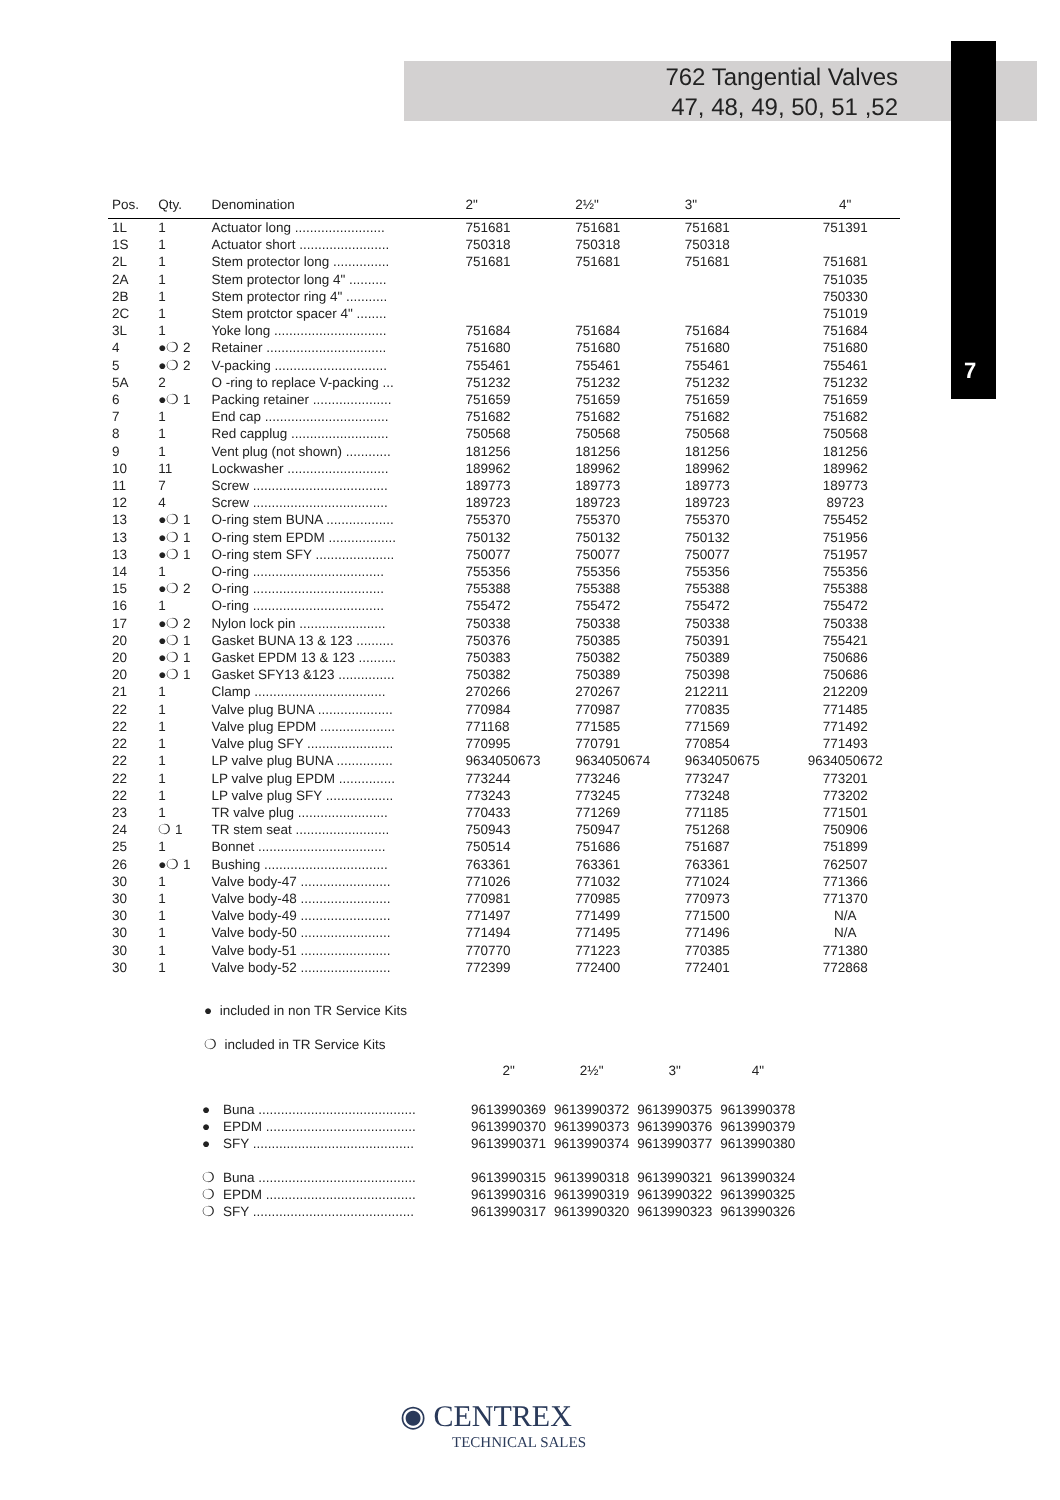762 Tangential Valves
47, 48, 49, 50, 51 ,52
7
| Pos. | Qty. | Denomination | 2" | 2½" | 3" | 4" |
| --- | --- | --- | --- | --- | --- | --- |
| 1L | 1 | Actuator long ........................ | 751681 | 751681 | 751681 | 751391 |
| 1S | 1 | Actuator short ........................ | 750318 | 750318 | 750318 | |
| 2L | 1 | Stem protector long ............... | 751681 | 751681 | 751681 | 751681 |
| 2A | 1 | Stem protector long 4" .......... | | | | 751035 |
| 2B | 1 | Stem protector ring 4" ........... | | | | 750330 |
| 2C | 1 | Stem protctor spacer 4" ........ | | | | 751019 |
| 3L | 1 | Yoke long .............................. | 751684 | 751684 | 751684 | 751684 |
| 4 | ●❍ 2 | Retainer ................................ | 751680 | 751680 | 751680 | 751680 |
| 5 | ●❍ 2 | V-packing .............................. | 755461 | 755461 | 755461 | 755461 |
| 5A | 2 | O -ring to replace V-packing ... | 751232 | 751232 | 751232 | 751232 |
| 6 | ●❍ 1 | Packing retainer ..................... | 751659 | 751659 | 751659 | 751659 |
| 7 | 1 | End cap ................................. | 751682 | 751682 | 751682 | 751682 |
| 8 | 1 | Red capplug .......................... | 750568 | 750568 | 750568 | 750568 |
| 9 | 1 | Vent plug (not shown) ............ | 181256 | 181256 | 181256 | 181256 |
| 10 | 11 | Lockwasher ........................... | 189962 | 189962 | 189962 | 189962 |
| 11 | 7 | Screw .................................... | 189773 | 189773 | 189773 | 189773 |
| 12 | 4 | Screw .................................... | 189723 | 189723 | 189723 | 89723 |
| 13 | ●❍ 1 | O-ring stem BUNA .................. | 755370 | 755370 | 755370 | 755452 |
| 13 | ●❍ 1 | O-ring stem EPDM .................. | 750132 | 750132 | 750132 | 751956 |
| 13 | ●❍ 1 | O-ring stem SFY ..................... | 750077 | 750077 | 750077 | 751957 |
| 14 | 1 | O-ring ................................... | 755356 | 755356 | 755356 | 755356 |
| 15 | ●❍ 2 | O-ring ................................... | 755388 | 755388 | 755388 | 755388 |
| 16 | 1 | O-ring ................................... | 755472 | 755472 | 755472 | 755472 |
| 17 | ●❍ 2 | Nylon lock pin ....................... | 750338 | 750338 | 750338 | 750338 |
| 20 | ●❍ 1 | Gasket BUNA 13 & 123 .......... | 750376 | 750385 | 750391 | 755421 |
| 20 | ●❍ 1 | Gasket EPDM 13 & 123 .......... | 750383 | 750382 | 750389 | 750686 |
| 20 | ●❍ 1 | Gasket SFY13 &123 ............... | 750382 | 750389 | 750398 | 750686 |
| 21 | 1 | Clamp ................................... | 270266 | 270267 | 212211 | 212209 |
| 22 | 1 | Valve plug BUNA .................... | 770984 | 770987 | 770835 | 771485 |
| 22 | 1 | Valve plug EPDM .................... | 771168 | 771585 | 771569 | 771492 |
| 22 | 1 | Valve plug SFY ....................... | 770995 | 770791 | 770854 | 771493 |
| 22 | 1 | LP valve plug BUNA ............... | 9634050673 | 9634050674 | 9634050675 | 9634050672 |
| 22 | 1 | LP valve plug EPDM ............... | 773244 | 773246 | 773247 | 773201 |
| 22 | 1 | LP valve plug SFY .................. | 773243 | 773245 | 773248 | 773202 |
| 23 | 1 | TR valve plug ........................ | 770433 | 771269 | 771185 | 771501 |
| 24 | ❍ 1 | TR stem seat ......................... | 750943 | 750947 | 751268 | 750906 |
| 25 | 1 | Bonnet .................................. | 750514 | 751686 | 751687 | 751899 |
| 26 | ●❍ 1 | Bushing ................................. | 763361 | 763361 | 763361 | 762507 |
| 30 | 1 | Valve body-47 ........................ | 771026 | 771032 | 771024 | 771366 |
| 30 | 1 | Valve body-48 ........................ | 770981 | 770985 | 770973 | 771370 |
| 30 | 1 | Valve body-49 ........................ | 771497 | 771499 | 771500 | N/A |
| 30 | 1 | Valve body-50 ........................ | 771494 | 771495 | 771496 | N/A |
| 30 | 1 | Valve body-51 ........................ | 770770 | 771223 | 770385 | 771380 |
| 30 | 1 | Valve body-52 ........................ | 772399 | 772400 | 772401 | 772868 |
● included in non TR Service Kits
❍ included in TR Service Kits
| | | 2" | 2½" | 3" | 4" |
| --- | --- | --- | --- | --- | --- |
| ● | Buna .......................................... | 9613990369 | 9613990372 | 9613990375 | 9613990378 |
| ● | EPDM ........................................ | 9613990370 | 9613990373 | 9613990376 | 9613990379 |
| ● | SFY ........................................... | 9613990371 | 9613990374 | 9613990377 | 9613990380 |
| ❍ | Buna .......................................... | 9613990315 | 9613990318 | 9613990321 | 9613990324 |
| ❍ | EPDM ........................................ | 9613990316 | 9613990319 | 9613990322 | 9613990325 |
| ❍ | SFY ........................................... | 9613990317 | 9613990320 | 9613990323 | 9613990326 |
◉ CENTREX
TECHNICAL SALES